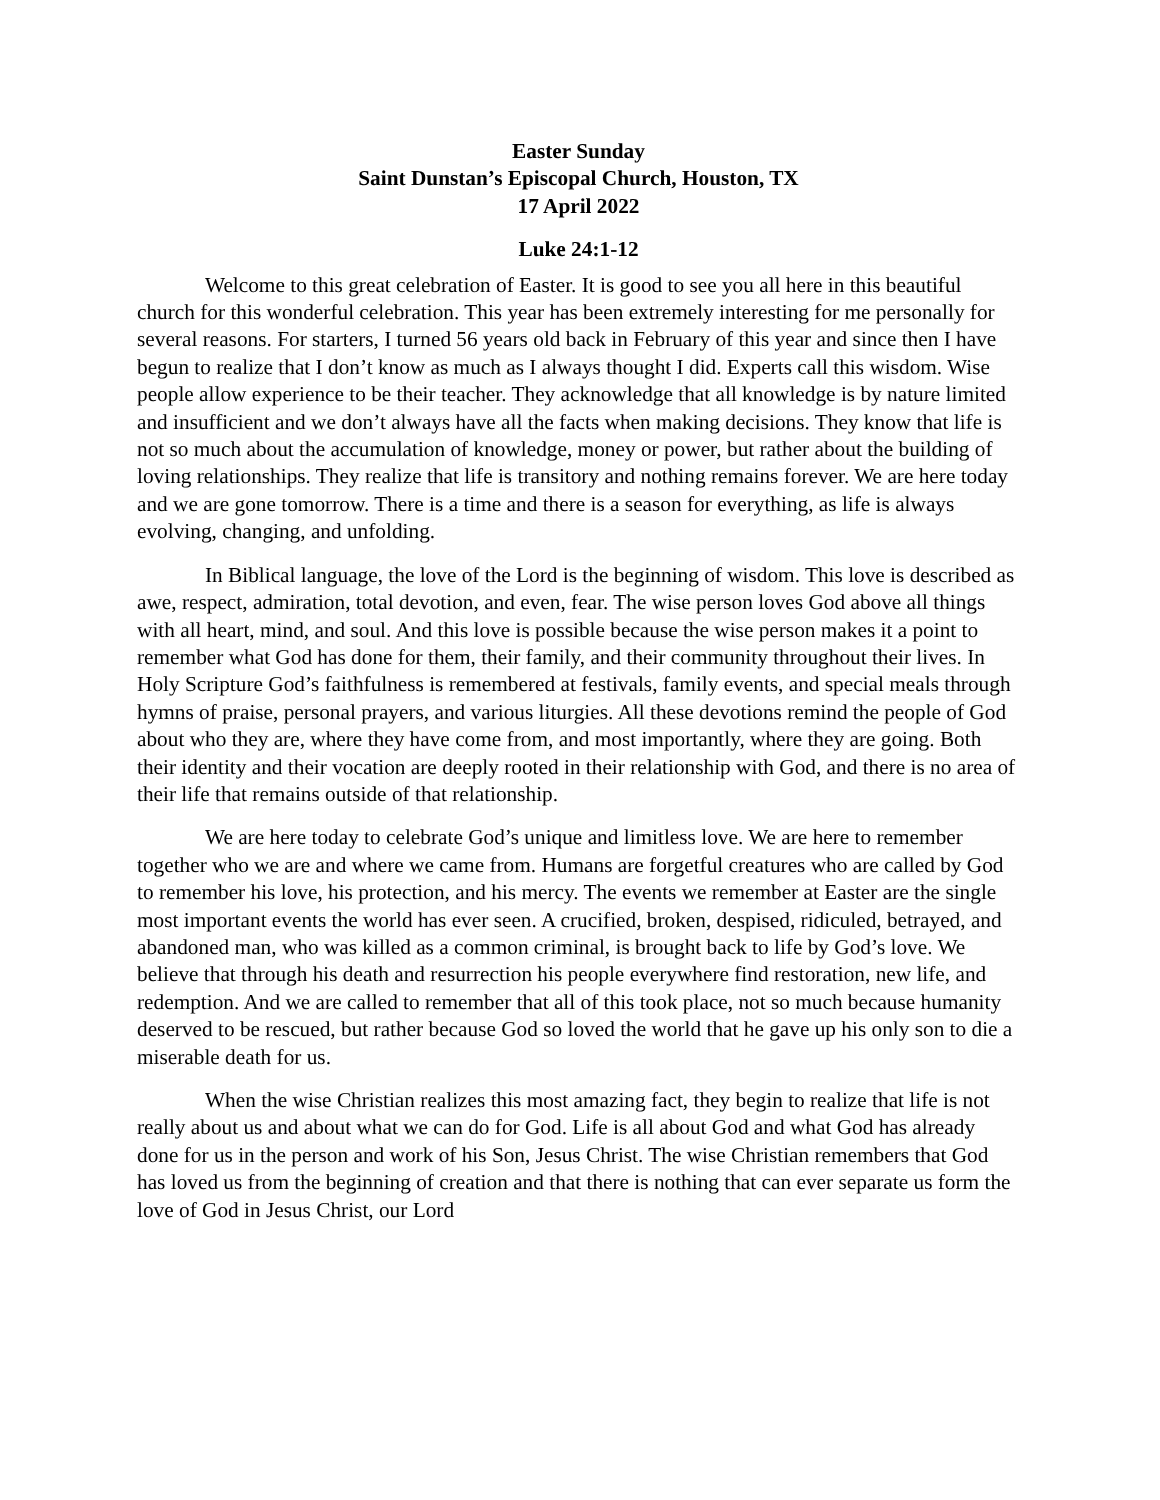Easter Sunday
Saint Dunstan’s Episcopal Church, Houston, TX
17 April 2022
Luke 24:1-12
Welcome to this great celebration of Easter. It is good to see you all here in this beautiful church for this wonderful celebration. This year has been extremely interesting for me personally for several reasons. For starters, I turned 56 years old back in February of this year and since then I have begun to realize that I don’t know as much as I always thought I did. Experts call this wisdom. Wise people allow experience to be their teacher. They acknowledge that all knowledge is by nature limited and insufficient and we don’t always have all the facts when making decisions. They know that life is not so much about the accumulation of knowledge, money or power, but rather about the building of loving relationships. They realize that life is transitory and nothing remains forever. We are here today and we are gone tomorrow. There is a time and there is a season for everything, as life is always evolving, changing, and unfolding.
In Biblical language, the love of the Lord is the beginning of wisdom. This love is described as awe, respect, admiration, total devotion, and even, fear. The wise person loves God above all things with all heart, mind, and soul. And this love is possible because the wise person makes it a point to remember what God has done for them, their family, and their community throughout their lives. In Holy Scripture God’s faithfulness is remembered at festivals, family events, and special meals through hymns of praise, personal prayers, and various liturgies. All these devotions remind the people of God about who they are, where they have come from, and most importantly, where they are going. Both their identity and their vocation are deeply rooted in their relationship with God, and there is no area of their life that remains outside of that relationship.
We are here today to celebrate God’s unique and limitless love. We are here to remember together who we are and where we came from. Humans are forgetful creatures who are called by God to remember his love, his protection, and his mercy. The events we remember at Easter are the single most important events the world has ever seen. A crucified, broken, despised, ridiculed, betrayed, and abandoned man, who was killed as a common criminal, is brought back to life by God’s love. We believe that through his death and resurrection his people everywhere find restoration, new life, and redemption. And we are called to remember that all of this took place, not so much because humanity deserved to be rescued, but rather because God so loved the world that he gave up his only son to die a miserable death for us.
When the wise Christian realizes this most amazing fact, they begin to realize that life is not really about us and about what we can do for God. Life is all about God and what God has already done for us in the person and work of his Son, Jesus Christ. The wise Christian remembers that God has loved us from the beginning of creation and that there is nothing that can ever separate us form the love of God in Jesus Christ, our Lord